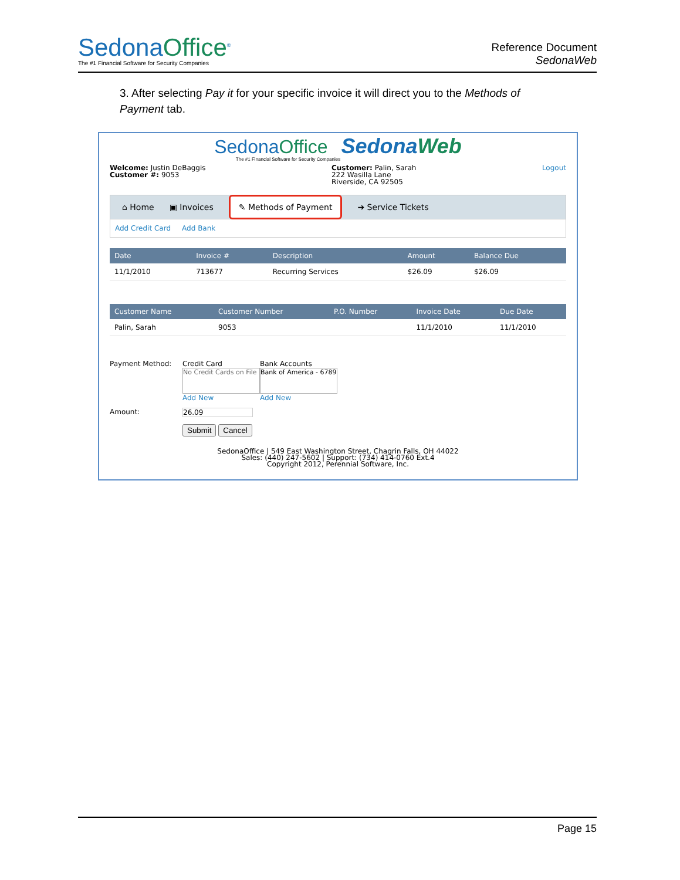SedonaOffice<sup>®</sup>
The #1 Financial Software for Security Companies
Reference Document
SedonaWeb
3. After selecting Pay it for your specific invoice it will direct you to the Methods of Payment tab.
SedonaOffice SedonaWeb
The #1 Financial Software for Security Companies
Welcome: Justin DeBaggis
Customer #: 9053
Customer: Palin, Sarah
222 Wasilla Lane
Riverside, CA 92505
Logout
⌂ Home ▣ Invoices ✎ Methods of Payment ➔ Service Tickets
Add Credit Card Add Bank
| Date | Invoice # | Description | Amount | Balance Due |
| --- | --- | --- | --- | --- |
| 11/1/2010 | 713677 | Recurring Services | $26.09 | $26.09 |
| Customer Name | Customer Number | P.O. Number | Invoice Date | Due Date |
| --- | --- | --- | --- | --- |
| Palin, Sarah | 9053 | | 11/1/2010 | 11/1/2010 |
Payment Method: Credit Card
No Credit Cards on File
Add New
Bank Accounts
Bank of America - 6789
Add New
Amount: 26.09
Submit Cancel
SedonaOffice | 549 East Washington Street, Chagrin Falls, OH 44022
Sales: (440) 247-5602 | Support: (734) 414-0760 Ext.4
Copyright 2012, Perennial Software, Inc.
Page 15